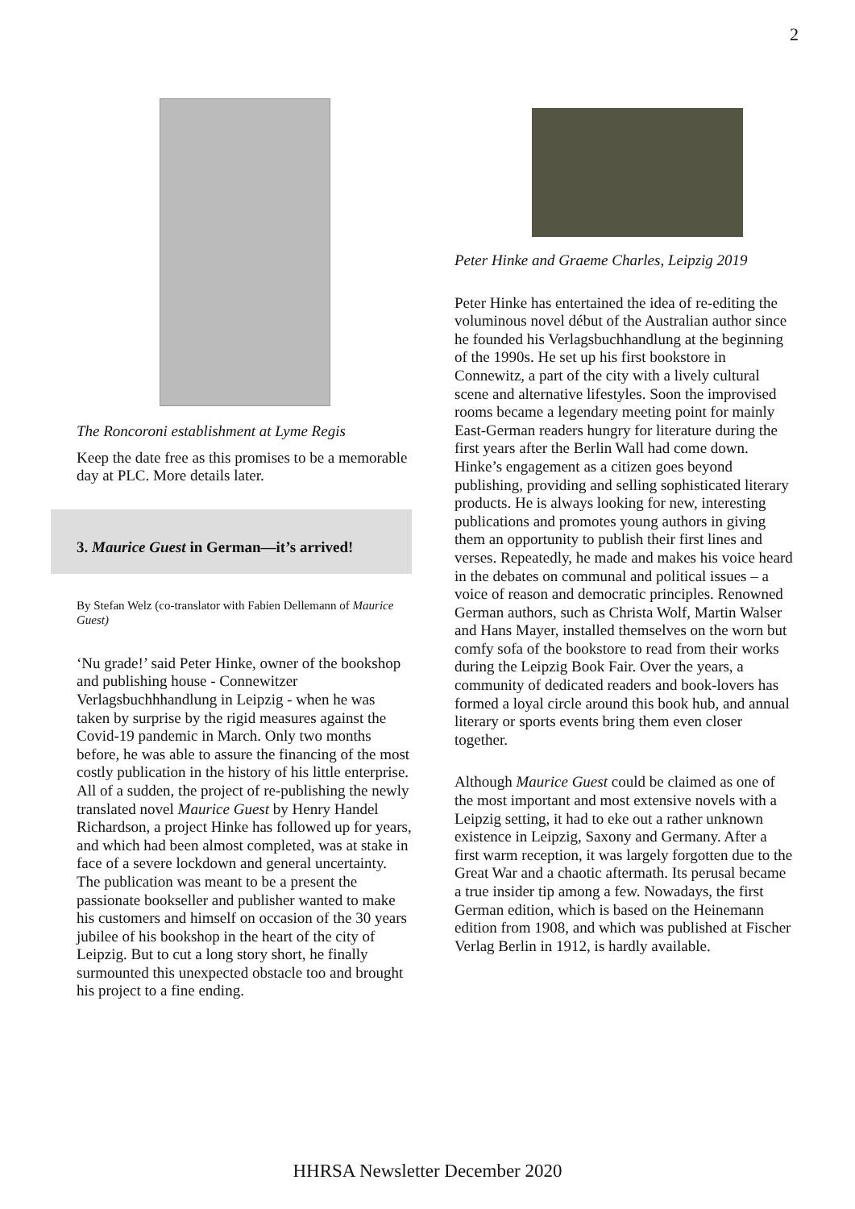2
The Roncoroni establishment at Lyme Regis
Keep the date free as this promises to be a memorable day at PLC. More details later.
3. Maurice Guest in German—it’s arrived!
By Stefan Welz (co-translator with Fabien Dellemann of Maurice Guest)
‘Nu grade!’ said Peter Hinke, owner of the bookshop and publishing house - Connewitzer Verlagsbuchhhandlung in Leipzig - when he was taken by surprise by the rigid measures against the Covid-19 pandemic in March. Only two months before, he was able to assure the financing of the most costly publication in the history of his little enterprise. All of a sudden, the project of re-publishing the newly translated novel Maurice Guest by Henry Handel Richardson, a project Hinke has followed up for years, and which had been almost completed, was at stake in face of a severe lockdown and general uncertainty. The publication was meant to be a present the passionate bookseller and publisher wanted to make his customers and himself on occasion of the 30 years jubilee of his bookshop in the heart of the city of Leipzig. But to cut a long story short, he finally surmounted this unexpected obstacle too and brought his project to a fine ending.
Peter Hinke and Graeme Charles, Leipzig 2019
Peter Hinke has entertained the idea of re-editing the voluminous novel début of the Australian author since he founded his Verlagsbuchhandlung at the beginning of the 1990s. He set up his first bookstore in Connewitz, a part of the city with a lively cultural scene and alternative lifestyles. Soon the improvised rooms became a legendary meeting point for mainly East-German readers hungry for literature during the first years after the Berlin Wall had come down. Hinke’s engagement as a citizen goes beyond publishing, providing and selling sophisticated literary products. He is always looking for new, interesting publications and promotes young authors in giving them an opportunity to publish their first lines and verses. Repeatedly, he made and makes his voice heard in the debates on communal and political issues – a voice of reason and democratic principles. Renowned German authors, such as Christa Wolf, Martin Walser and Hans Mayer, installed themselves on the worn but comfy sofa of the bookstore to read from their works during the Leipzig Book Fair. Over the years, a community of dedicated readers and book-lovers has formed a loyal circle around this book hub, and annual literary or sports events bring them even closer together.
Although Maurice Guest could be claimed as one of the most important and most extensive novels with a Leipzig setting, it had to eke out a rather unknown existence in Leipzig, Saxony and Germany. After a first warm reception, it was largely forgotten due to the Great War and a chaotic aftermath. Its perusal became a true insider tip among a few. Nowadays, the first German edition, which is based on the Heinemann edition from 1908, and which was published at Fischer Verlag Berlin in 1912, is hardly available.
HHRSA Newsletter December 2020